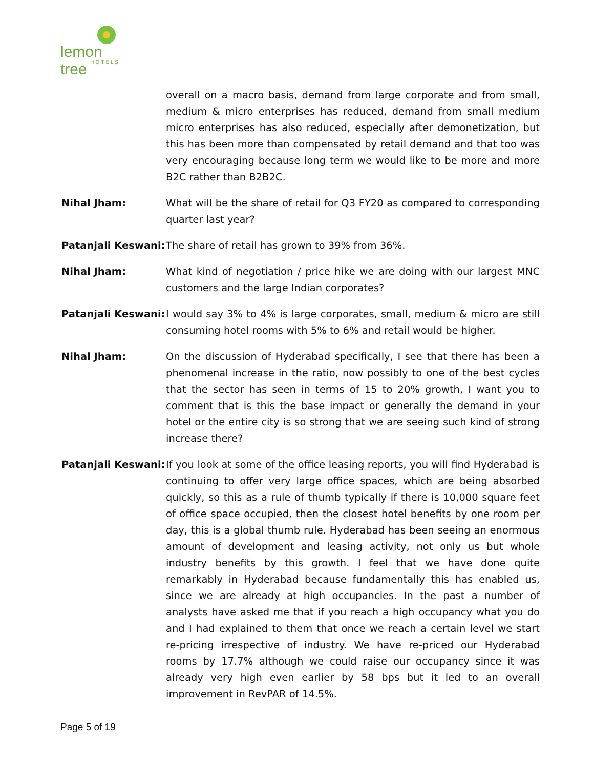lemon tree
HOTELS
overall on a macro basis, demand from large corporate and from small, medium & micro enterprises has reduced, demand from small medium micro enterprises has also reduced, especially after demonetization, but this has been more than compensated by retail demand and that too was very encouraging because long term we would like to be more and more B2C rather than B2B2C.
Nihal Jham: What will be the share of retail for Q3 FY20 as compared to corresponding quarter last year?
Patanjali Keswani:
The share of retail has grown to 39% from 36%.
Nihal Jham: What kind of negotiation / price hike we are doing with our largest MNC customers and the large Indian corporates?
Patanjali Keswani:
I would say 3% to 4% is large corporates, small, medium & micro are still consuming hotel rooms with 5% to 6% and retail would be higher.
Nihal Jham: On the discussion of Hyderabad specifically, I see that there has been a phenomenal increase in the ratio, now possibly to one of the best cycles that the sector has seen in terms of 15 to 20% growth, I want you to comment that is this the base impact or generally the demand in your hotel or the entire city is so strong that we are seeing such kind of strong increase there?
Patanjali Keswani:
If you look at some of the office leasing reports, you will find Hyderabad is continuing to offer very large office spaces, which are being absorbed quickly, so this as a rule of thumb typically if there is 10,000 square feet of office space occupied, then the closest hotel benefits by one room per day, this is a global thumb rule. Hyderabad has been seeing an enormous amount of development and leasing activity, not only us but whole industry benefits by this growth. I feel that we have done quite remarkably in Hyderabad because fundamentally this has enabled us, since we are already at high occupancies. In the past a number of analysts have asked me that if you reach a high occupancy what you do and I had explained to them that once we reach a certain level we start re-pricing irrespective of industry. We have re-priced our Hyderabad rooms by 17.7% although we could raise our occupancy since it was already very high even earlier by 58 bps but it led to an overall improvement in RevPAR of 14.5%.
Page 5 of 19